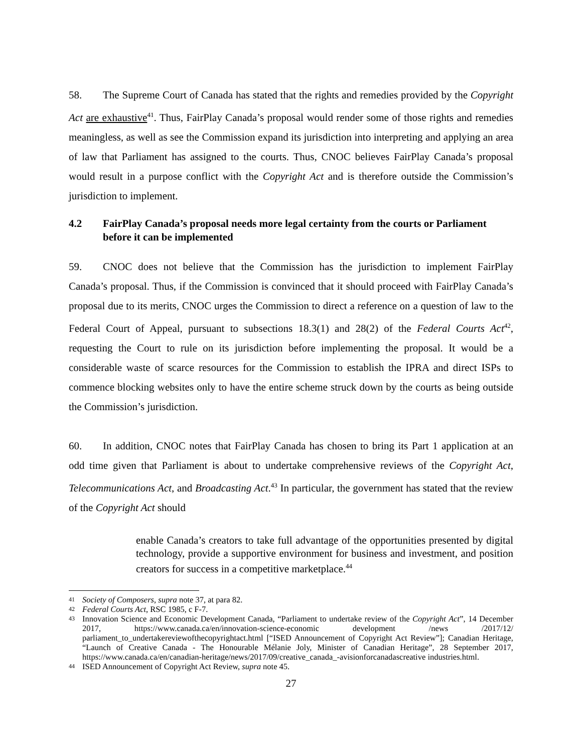58. The Supreme Court of Canada has stated that the rights and remedies provided by the Copyright Act are exhaustive<sup>41</sup>. Thus, FairPlay Canada’s proposal would render some of those rights and remedies meaningless, as well as see the Commission expand its jurisdiction into interpreting and applying an area of law that Parliament has assigned to the courts. Thus, CNOC believes FairPlay Canada’s proposal would result in a purpose conflict with the Copyright Act and is therefore outside the Commission’s jurisdiction to implement.
4.2 FairPlay Canada’s proposal needs more legal certainty from the courts or Parliament before it can be implemented
59. CNOC does not believe that the Commission has the jurisdiction to implement FairPlay Canada’s proposal. Thus, if the Commission is convinced that it should proceed with FairPlay Canada’s proposal due to its merits, CNOC urges the Commission to direct a reference on a question of law to the Federal Court of Appeal, pursuant to subsections 18.3(1) and 28(2) of the Federal Courts Act<sup>42</sup>, requesting the Court to rule on its jurisdiction before implementing the proposal. It would be a considerable waste of scarce resources for the Commission to establish the IPRA and direct ISPs to commence blocking websites only to have the entire scheme struck down by the courts as being outside the Commission’s jurisdiction.
60. In addition, CNOC notes that FairPlay Canada has chosen to bring its Part 1 application at an odd time given that Parliament is about to undertake comprehensive reviews of the Copyright Act, Telecommunications Act, and Broadcasting Act.<sup>43</sup> In particular, the government has stated that the review of the Copyright Act should
enable Canada’s creators to take full advantage of the opportunities presented by digital technology, provide a supportive environment for business and investment, and position creators for success in a competitive marketplace.<sup>44</sup>
41 Society of Composers, supra note 37, at para 82.
42 Federal Courts Act, RSC 1985, c F-7.
43 Innovation Science and Economic Development Canada, “Parliament to undertake review of the Copyright Act”, 14 December 2017, https://www.canada.ca/en/innovation-science-economic development /news /2017/12/ parliament_to_undertakereviewofthecopyrightact.html [“ISED Announcement of Copyright Act Review”]; Canadian Heritage, “Launch of Creative Canada - The Honourable Mélanie Joly, Minister of Canadian Heritage”, 28 September 2017, https://www.canada.ca/en/canadian-heritage/news/2017/09/creative_canada_-avisionforcanadascreative industries.html.
44 ISED Announcement of Copyright Act Review, supra note 45.
27